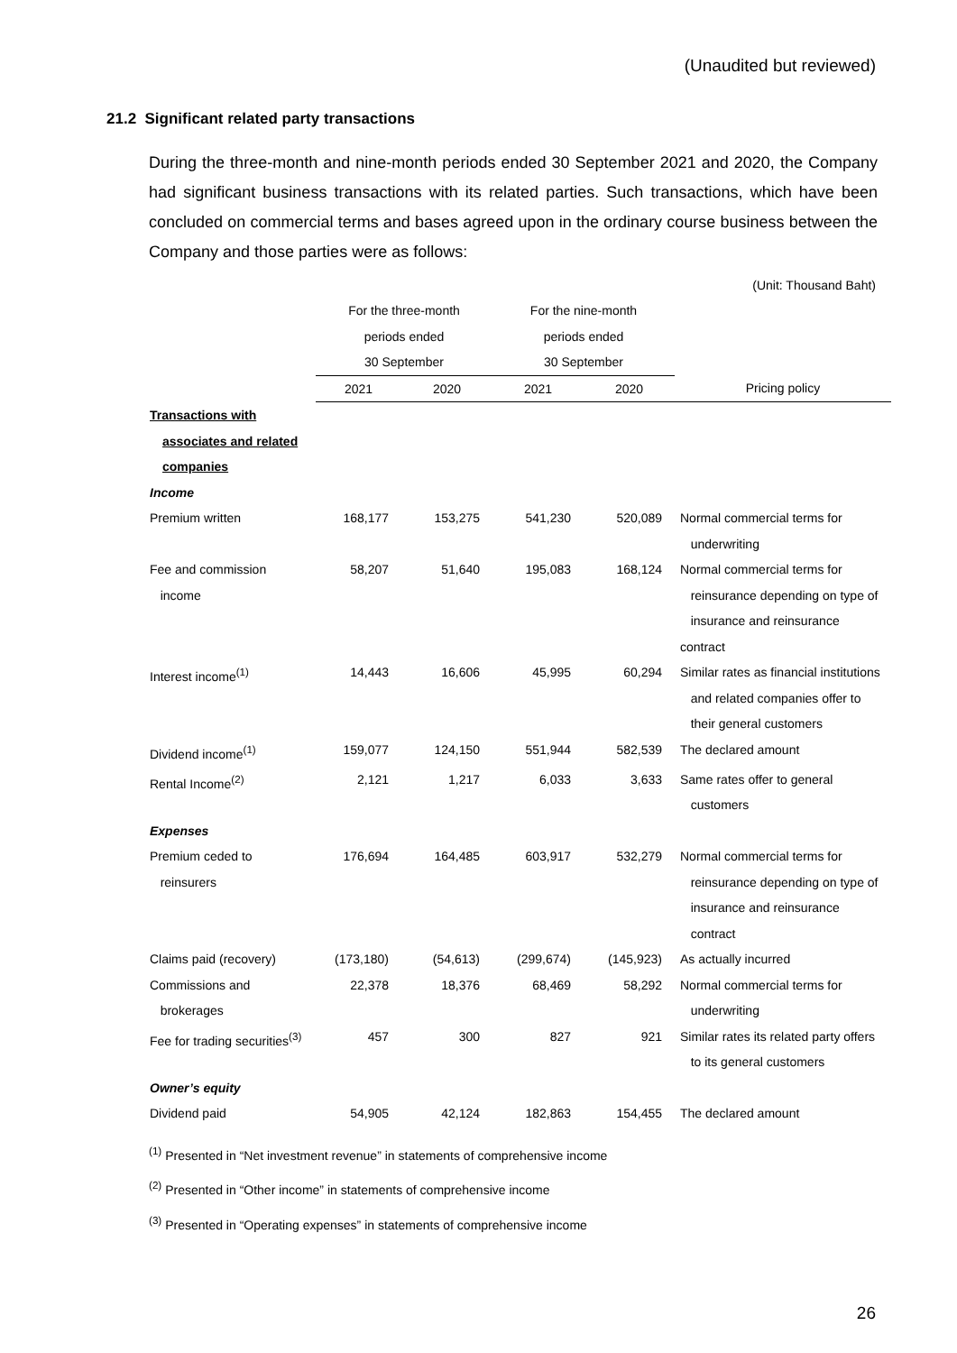(Unaudited but reviewed)
21.2 Significant related party transactions
During the three-month and nine-month periods ended 30 September 2021 and 2020, the Company had significant business transactions with its related parties. Such transactions, which have been concluded on commercial terms and bases agreed upon in the ordinary course business between the Company and those parties were as follows:
(Unit: Thousand Baht)
| | For the three-month | | For the nine-month | | |
| --- | --- | --- | --- | --- | --- |
| | periods ended | | periods ended | | |
| | 30 September | | 30 September | | |
| | 2021 | 2020 | 2021 | 2020 | Pricing policy |
| Transactions with | | | | | |
| associates and related | | | | | |
| companies | | | | | |
| Income | | | | | |
| Premium written | 168,177 | 153,275 | 541,230 | 520,089 | Normal commercial terms for underwriting |
| Fee and commission income | 58,207 | 51,640 | 195,083 | 168,124 | Normal commercial terms for reinsurance depending on type of insurance and reinsurance contract |
| Interest income<sup>(1)</sup> | 14,443 | 16,606 | 45,995 | 60,294 | Similar rates as financial institutions and related companies offer to their general customers |
| Dividend income<sup>(1)</sup> | 159,077 | 124,150 | 551,944 | 582,539 | The declared amount |
| Rental Income<sup>(2)</sup> | 2,121 | 1,217 | 6,033 | 3,633 | Same rates offer to general customers |
| Expenses | | | | | |
| Premium ceded to reinsurers | 176,694 | 164,485 | 603,917 | 532,279 | Normal commercial terms for reinsurance depending on type of insurance and reinsurance contract |
| Claims paid (recovery) | (173,180) | (54,613) | (299,674) | (145,923) | As actually incurred |
| Commissions and brokerages | 22,378 | 18,376 | 68,469 | 58,292 | Normal commercial terms for underwriting |
| Fee for trading securities<sup>(3)</sup> | 457 | 300 | 827 | 921 | Similar rates its related party offers to its general customers |
| Owner’s equity | | | | | |
| Dividend paid | 54,905 | 42,124 | 182,863 | 154,455 | The declared amount |
<sup>(1)</sup> Presented in “Net investment revenue” in statements of comprehensive income
<sup>(2)</sup> Presented in “Other income” in statements of comprehensive income
<sup>(3)</sup> Presented in “Operating expenses” in statements of comprehensive income
26